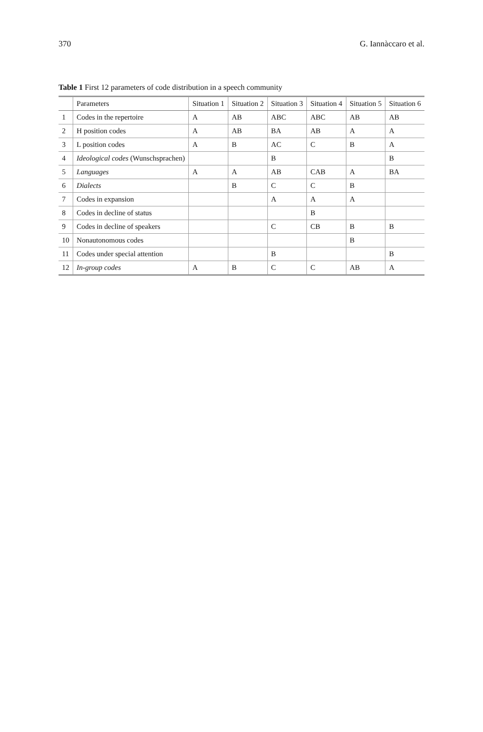370 G. Iannàccaro et al.
Table 1 First 12 parameters of code distribution in a speech community
| | Parameters | Situation 1 | Situation 2 | Situation 3 | Situation 4 | Situation 5 | Situation 6 |
| --- | --- | --- | --- | --- | --- | --- | --- |
| 1 | Codes in the repertoire | A | AB | ABC | ABC | AB | AB |
| 2 | H position codes | A | AB | BA | AB | A | A |
| 3 | L position codes | A | B | AC | C | B | A |
| 4 | Ideological codes (Wunschsprachen) | | | B | | | B |
| 5 | Languages | A | A | AB | CAB | A | BA |
| 6 | Dialects | | B | C | C | B | |
| 7 | Codes in expansion | | | A | A | A | |
| 8 | Codes in decline of status | | | | B | | |
| 9 | Codes in decline of speakers | | | C | CB | B | B |
| 10 | Nonautonomous codes | | | | | B | |
| 11 | Codes under special attention | | | B | | | B |
| 12 | In-group codes | A | B | C | C | AB | A |